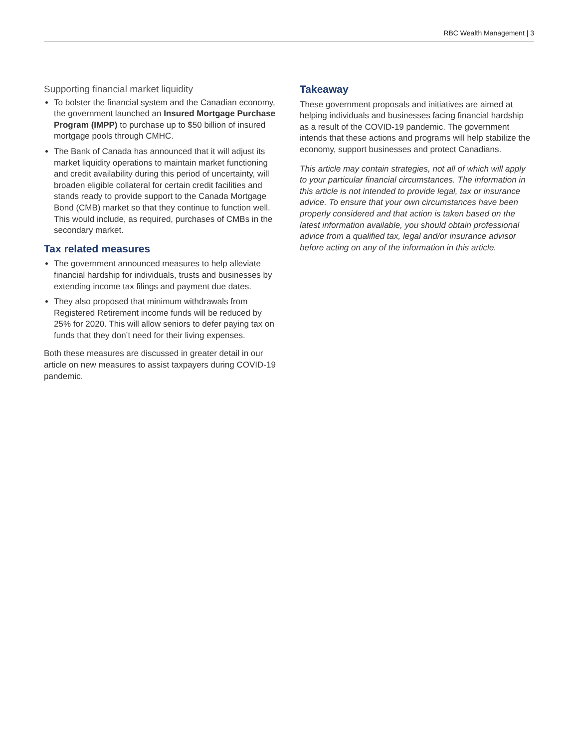RBC Wealth Management | 3
Supporting financial market liquidity
To bolster the financial system and the Canadian economy, the government launched an Insured Mortgage Purchase Program (IMPP) to purchase up to $50 billion of insured mortgage pools through CMHC.
The Bank of Canada has announced that it will adjust its market liquidity operations to maintain market functioning and credit availability during this period of uncertainty, will broaden eligible collateral for certain credit facilities and stands ready to provide support to the Canada Mortgage Bond (CMB) market so that they continue to function well. This would include, as required, purchases of CMBs in the secondary market.
Tax related measures
The government announced measures to help alleviate financial hardship for individuals, trusts and businesses by extending income tax filings and payment due dates.
They also proposed that minimum withdrawals from Registered Retirement income funds will be reduced by 25% for 2020. This will allow seniors to defer paying tax on funds that they don’t need for their living expenses.
Both these measures are discussed in greater detail in our article on new measures to assist taxpayers during COVID-19 pandemic.
Takeaway
These government proposals and initiatives are aimed at helping individuals and businesses facing financial hardship as a result of the COVID-19 pandemic. The government intends that these actions and programs will help stabilize the economy, support businesses and protect Canadians.
This article may contain strategies, not all of which will apply to your particular financial circumstances. The information in this article is not intended to provide legal, tax or insurance advice. To ensure that your own circumstances have been properly considered and that action is taken based on the latest information available, you should obtain professional advice from a qualified tax, legal and/or insurance advisor before acting on any of the information in this article.